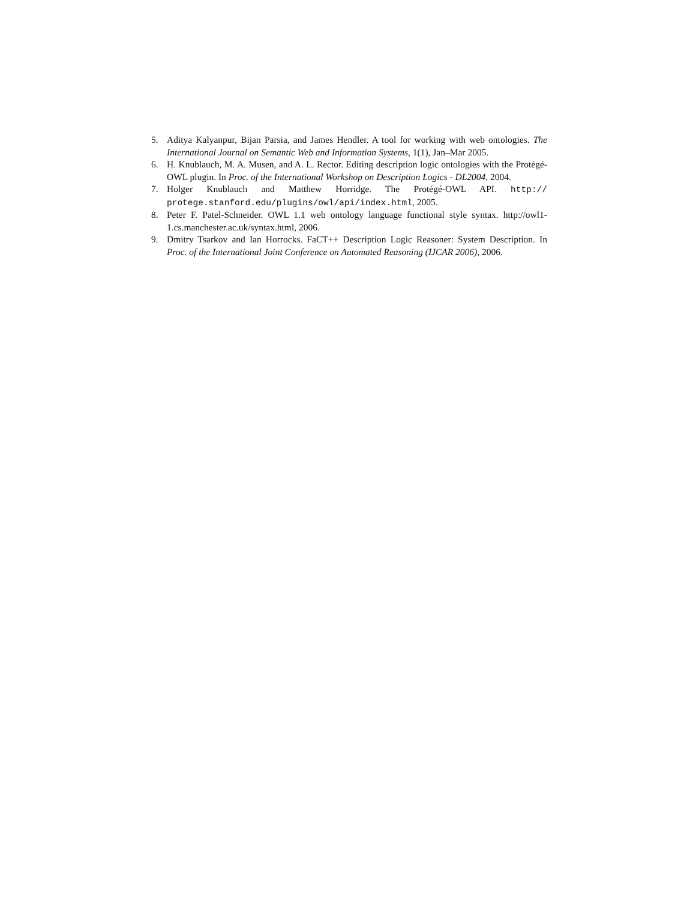5. Aditya Kalyanpur, Bijan Parsia, and James Hendler. A tool for working with web ontologies. The International Journal on Semantic Web and Information Systems, 1(1), Jan–Mar 2005.
6. H. Knublauch, M. A. Musen, and A. L. Rector. Editing description logic ontologies with the Protégé-OWL plugin. In Proc. of the International Workshop on Description Logics - DL2004, 2004.
7. Holger Knublauch and Matthew Horridge. The Protégé-OWL API. http:// protege.stanford.edu/plugins/owl/api/index.html, 2005.
8. Peter F. Patel-Schneider. OWL 1.1 web ontology language functional style syntax. http://owl1-1.cs.manchester.ac.uk/syntax.html, 2006.
9. Dmitry Tsarkov and Ian Horrocks. FaCT++ Description Logic Reasoner: System Description. In Proc. of the International Joint Conference on Automated Reasoning (IJCAR 2006), 2006.